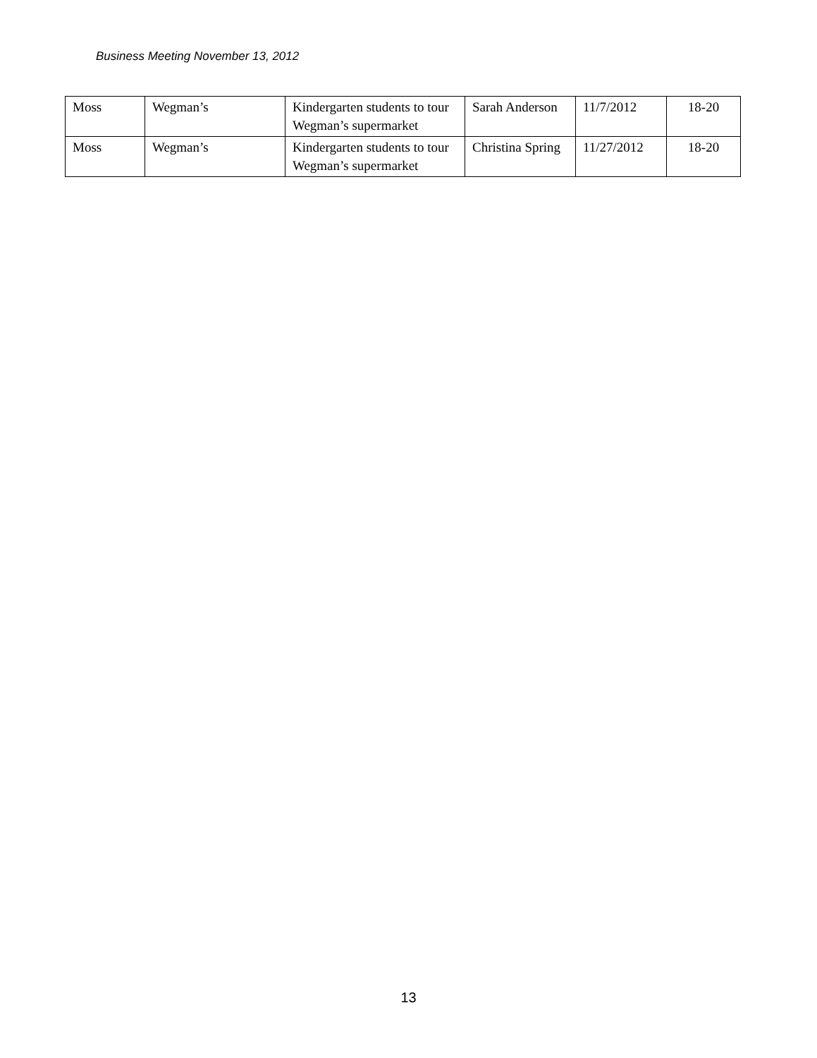Business Meeting November 13, 2012
| Moss | Wegman’s | Kindergarten students to tour Wegman’s supermarket | Sarah Anderson | 11/7/2012 | 18-20 |
| Moss | Wegman’s | Kindergarten students to tour Wegman’s supermarket | Christina Spring | 11/27/2012 | 18-20 |
13